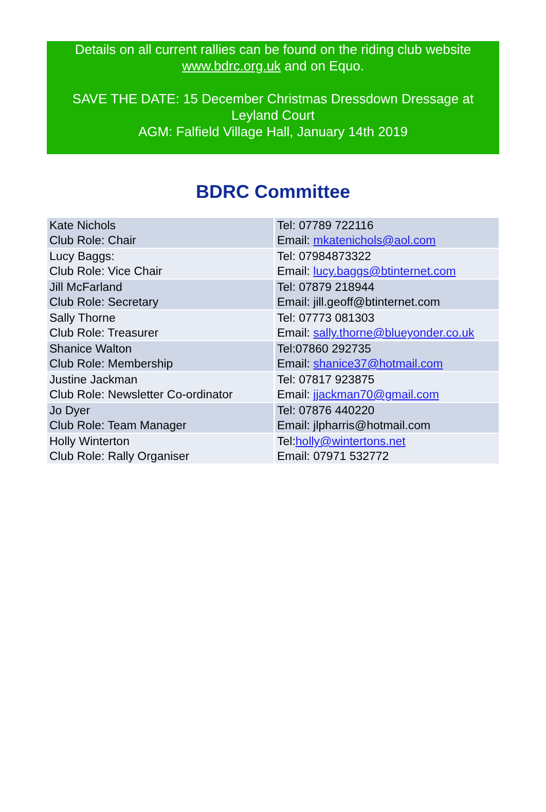Details on all current rallies can be found on the riding club website www.bdrc.org.uk and on Equo.
SAVE THE DATE: 15 December Christmas Dressdown Dressage at Leyland Court
AGM: Falfield Village Hall, January 14th 2019
BDRC Committee
| Kate Nichols Club Role: Chair | Tel: 07789 722116 Email: mkatenichols@aol.com |
| Lucy Baggs: Club Role: Vice Chair | Tel: 07984873322 Email: lucy.baggs@btinternet.com |
| Jill McFarland Club Role: Secretary | Tel: 07879 218944 Email: jill.geoff@btinternet.com |
| Sally Thorne Club Role: Treasurer | Tel: 07773 081303 Email: sally.thorne@blueyonder.co.uk |
| Shanice Walton Club Role: Membership | Tel:07860 292735 Email: shanice37@hotmail.com |
| Justine Jackman Club Role: Newsletter Co-ordinator | Tel: 07817 923875 Email: jjackman70@gmail.com |
| Jo Dyer Club Role: Team Manager | Tel: 07876 440220 Email: jlpharris@hotmail.com |
| Holly Winterton Club Role: Rally Organiser | Tel: holly@wintertons.net Email: 07971 532772 |